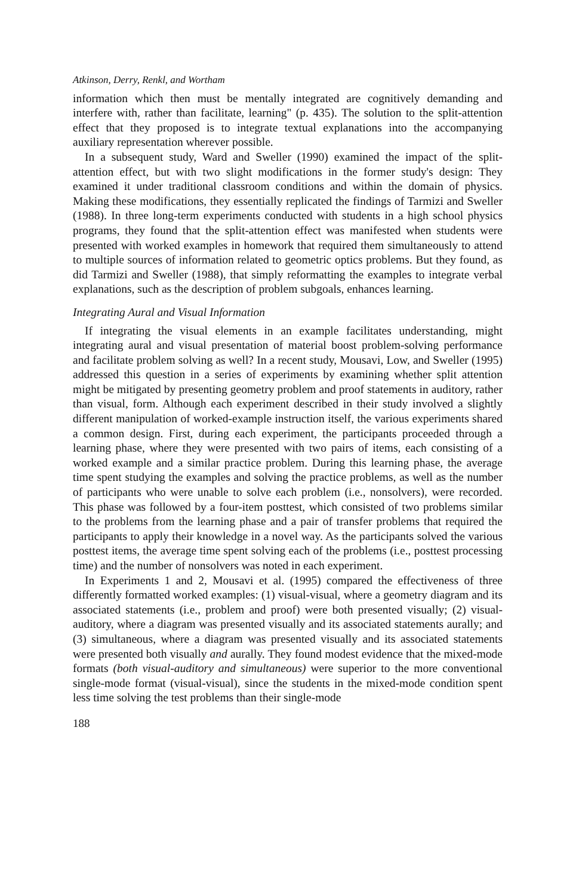Atkinson, Derry, Renkl, and Wortham
information which then must be mentally integrated are cognitively demanding and interfere with, rather than facilitate, learning" (p. 435). The solution to the split-attention effect that they proposed is to integrate textual explanations into the accompanying auxiliary representation wherever possible.
In a subsequent study, Ward and Sweller (1990) examined the impact of the split-attention effect, but with two slight modifications in the former study's design: They examined it under traditional classroom conditions and within the domain of physics. Making these modifications, they essentially replicated the findings of Tarmizi and Sweller (1988). In three long-term experiments conducted with students in a high school physics programs, they found that the split-attention effect was manifested when students were presented with worked examples in homework that required them simultaneously to attend to multiple sources of information related to geometric optics problems. But they found, as did Tarmizi and Sweller (1988), that simply reformatting the examples to integrate verbal explanations, such as the description of problem subgoals, enhances learning.
Integrating Aural and Visual Information
If integrating the visual elements in an example facilitates understanding, might integrating aural and visual presentation of material boost problem-solving performance and facilitate problem solving as well? In a recent study, Mousavi, Low, and Sweller (1995) addressed this question in a series of experiments by examining whether split attention might be mitigated by presenting geometry problem and proof statements in auditory, rather than visual, form. Although each experiment described in their study involved a slightly different manipulation of worked-example instruction itself, the various experiments shared a common design. First, during each experiment, the participants proceeded through a learning phase, where they were presented with two pairs of items, each consisting of a worked example and a similar practice problem. During this learning phase, the average time spent studying the examples and solving the practice problems, as well as the number of participants who were unable to solve each problem (i.e., nonsolvers), were recorded. This phase was followed by a four-item posttest, which consisted of two problems similar to the problems from the learning phase and a pair of transfer problems that required the participants to apply their knowledge in a novel way. As the participants solved the various posttest items, the average time spent solving each of the problems (i.e., posttest processing time) and the number of nonsolvers was noted in each experiment.
In Experiments 1 and 2, Mousavi et al. (1995) compared the effectiveness of three differently formatted worked examples: (1) visual-visual, where a geometry diagram and its associated statements (i.e., problem and proof) were both presented visually; (2) visual-auditory, where a diagram was presented visually and its associated statements aurally; and (3) simultaneous, where a diagram was presented visually and its associated statements were presented both visually and aurally. They found modest evidence that the mixed-mode formats (both visual-auditory and simultaneous) were superior to the more conventional single-mode format (visual-visual), since the students in the mixed-mode condition spent less time solving the test problems than their single-mode
188